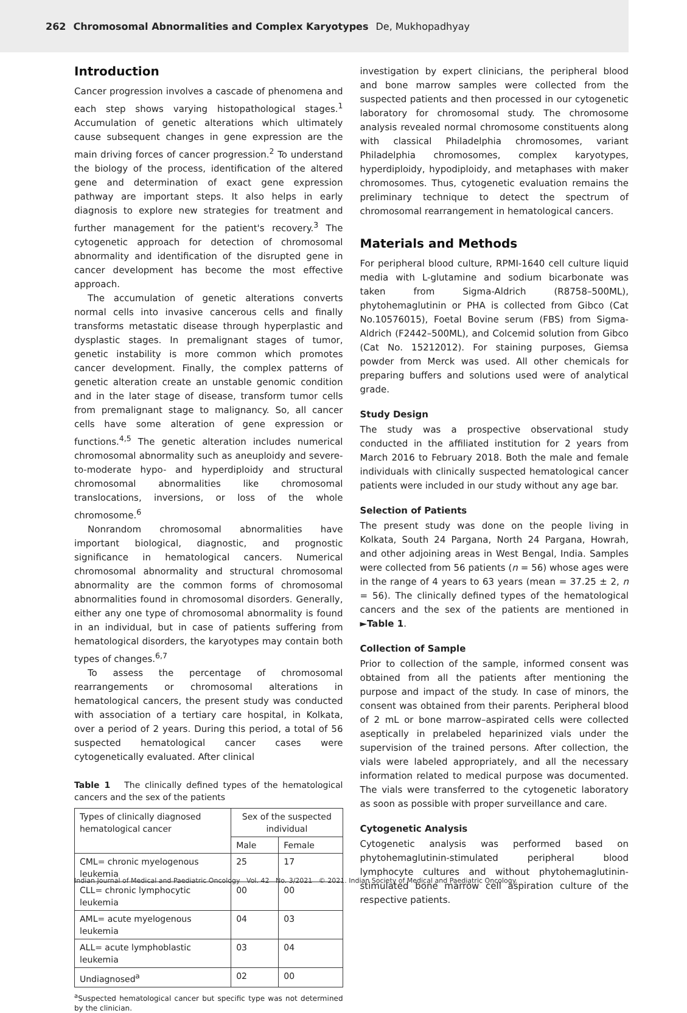262 Chromosomal Abnormalities and Complex Karyotypes De, Mukhopadhyay
Introduction
Cancer progression involves a cascade of phenomena and each step shows varying histopathological stages.<sup>1</sup> Accumulation of genetic alterations which ultimately cause subsequent changes in gene expression are the main driving forces of cancer progression.<sup>2</sup> To understand the biology of the process, identification of the altered gene and determination of exact gene expression pathway are important steps. It also helps in early diagnosis to explore new strategies for treatment and further management for the patient's recovery.<sup>3</sup> The cytogenetic approach for detection of chromosomal abnormality and identification of the disrupted gene in cancer development has become the most effective approach.
The accumulation of genetic alterations converts normal cells into invasive cancerous cells and finally transforms metastatic disease through hyperplastic and dysplastic stages. In premalignant stages of tumor, genetic instability is more common which promotes cancer development. Finally, the complex patterns of genetic alteration create an unstable genomic condition and in the later stage of disease, transform tumor cells from premalignant stage to malignancy. So, all cancer cells have some alteration of gene expression or functions.<sup>4,5</sup> The genetic alteration includes numerical chromosomal abnormality such as aneuploidy and severe-to-moderate hypo- and hyperdiploidy and structural chromosomal abnormalities like chromosomal translocations, inversions, or loss of the whole chromosome.<sup>6</sup>
Nonrandom chromosomal abnormalities have important biological, diagnostic, and prognostic significance in hematological cancers. Numerical chromosomal abnormality and structural chromosomal abnormality are the common forms of chromosomal abnormalities found in chromosomal disorders. Generally, either any one type of chromosomal abnormality is found in an individual, but in case of patients suffering from hematological disorders, the karyotypes may contain both types of changes.<sup>6,7</sup>
To assess the percentage of chromosomal rearrangements or chromosomal alterations in hematological cancers, the present study was conducted with association of a tertiary care hospital, in Kolkata, over a period of 2 years. During this period, a total of 56 suspected hematological cancer cases were cytogenetically evaluated. After clinical
Table 1 The clinically defined types of the hematological cancers and the sex of the patients
| Types of clinically diagnosed hematological cancer | Sex of the suspected individual | |
| --- | --- | --- |
| | Male | Female |
| CML= chronic myelogenous leukemia | 25 | 17 |
| CLL= chronic lymphocytic leukemia | 00 | 00 |
| AML= acute myelogenous leukemia | 04 | 03 |
| ALL= acute lymphoblastic leukemia | 03 | 04 |
| Undiagnosed<sup>a</sup> | 02 | 00 |
<sup>a</sup> Suspected hematological cancer but specific type was not determined by the clinician.
investigation by expert clinicians, the peripheral blood and bone marrow samples were collected from the suspected patients and then processed in our cytogenetic laboratory for chromosomal study. The chromosome analysis revealed normal chromosome constituents along with classical Philadelphia chromosomes, variant Philadelphia chromosomes, complex karyotypes, hyperdiploidy, hypodiploidy, and metaphases with maker chromosomes. Thus, cytogenetic evaluation remains the preliminary technique to detect the spectrum of chromosomal rearrangement in hematological cancers.
Materials and Methods
For peripheral blood culture, RPMI-1640 cell culture liquid media with L-glutamine and sodium bicarbonate was taken from Sigma-Aldrich (R8758–500ML), phytohemaglutinin or PHA is collected from Gibco (Cat No.10576015), Foetal Bovine serum (FBS) from Sigma-Aldrich (F2442–500ML), and Colcemid solution from Gibco (Cat No. 15212012). For staining purposes, Giemsa powder from Merck was used. All other chemicals for preparing buffers and solutions used were of analytical grade.
Study Design
The study was a prospective observational study conducted in the affiliated institution for 2 years from March 2016 to February 2018. Both the male and female individuals with clinically suspected hematological cancer patients were included in our study without any age bar.
Selection of Patients
The present study was done on the people living in Kolkata, South 24 Pargana, North 24 Pargana, Howrah, and other adjoining areas in West Bengal, India. Samples were collected from 56 patients (n = 56) whose ages were in the range of 4 years to 63 years (mean = 37.25 ± 2, n = 56). The clinically defined types of the hematological cancers and the sex of the patients are mentioned in ►Table 1.
Collection of Sample
Prior to collection of the sample, informed consent was obtained from all the patients after mentioning the purpose and impact of the study. In case of minors, the consent was obtained from their parents. Peripheral blood of 2 mL or bone marrow–aspirated cells were collected aseptically in prelabeled heparinized vials under the supervision of the trained persons. After collection, the vials were labeled appropriately, and all the necessary information related to medical purpose was documented. The vials were transferred to the cytogenetic laboratory as soon as possible with proper surveillance and care.
Cytogenetic Analysis
Cytogenetic analysis was performed based on phytohemaglutinin-stimulated peripheral blood lymphocyte cultures and without phytohemaglutinin-stimulated bone marrow cell aspiration culture of the respective patients.
Indian Journal of Medical and Paediatric Oncology Vol. 42 No. 3/2021 © 2021. Indian Society of Medical and Paediatric Oncology.